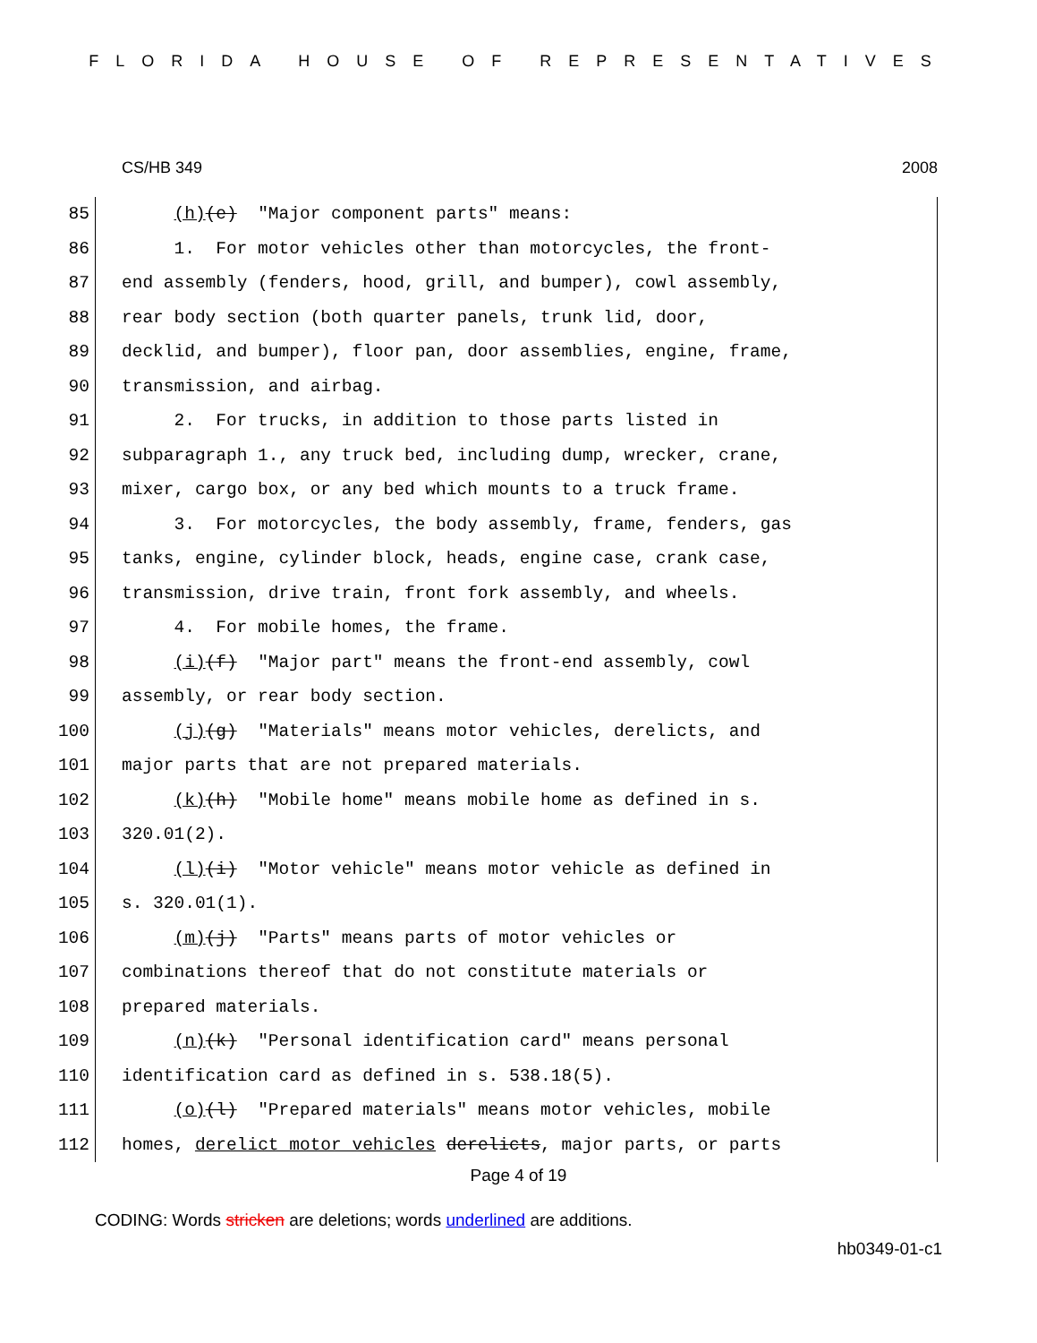FLORIDA HOUSE OF REPRESENTATIVES
CS/HB 349 2008
85 (h)(e) "Major component parts" means:
86 1. For motor vehicles other than motorcycles, the front-
87 end assembly (fenders, hood, grill, and bumper), cowl assembly,
88 rear body section (both quarter panels, trunk lid, door,
89 decklid, and bumper), floor pan, door assemblies, engine, frame,
90 transmission, and airbag.
91 2. For trucks, in addition to those parts listed in
92 subparagraph 1., any truck bed, including dump, wrecker, crane,
93 mixer, cargo box, or any bed which mounts to a truck frame.
94 3. For motorcycles, the body assembly, frame, fenders, gas
95 tanks, engine, cylinder block, heads, engine case, crank case,
96 transmission, drive train, front fork assembly, and wheels.
97 4. For mobile homes, the frame.
98 (i)(f) "Major part" means the front-end assembly, cowl
99 assembly, or rear body section.
100 (j)(g) "Materials" means motor vehicles, derelicts, and
101 major parts that are not prepared materials.
102 (k)(h) "Mobile home" means mobile home as defined in s.
103 320.01(2).
104 (l)(i) "Motor vehicle" means motor vehicle as defined in
105 s. 320.01(1).
106 (m)(j) "Parts" means parts of motor vehicles or
107 combinations thereof that do not constitute materials or
108 prepared materials.
109 (n)(k) "Personal identification card" means personal
110 identification card as defined in s. 538.18(5).
111 (o)(l) "Prepared materials" means motor vehicles, mobile
112 homes, derelict motor vehicles derelicts, major parts, or parts
Page 4 of 19
CODING: Words stricken are deletions; words underlined are additions.
hb0349-01-c1